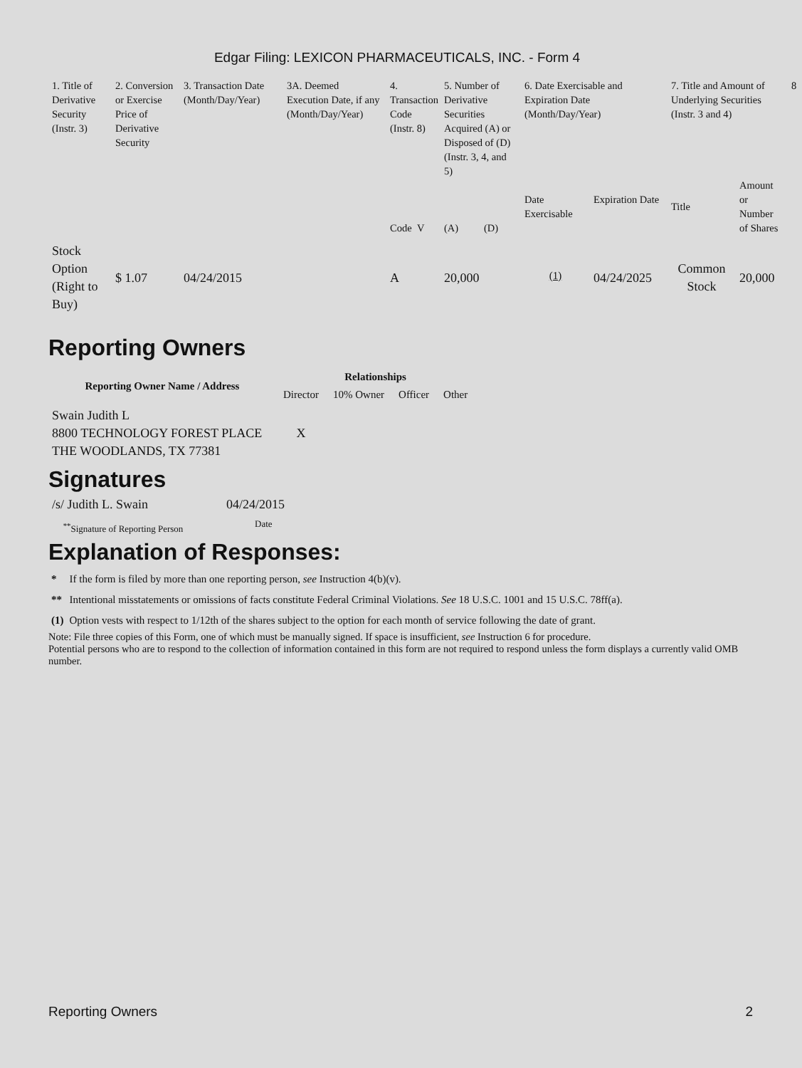Edgar Filing: LEXICON PHARMACEUTICALS, INC. - Form 4
| 1. Title of Derivative Security (Instr. 3) | 2. Conversion or Exercise Price of Derivative Security | 3. Transaction Date (Month/Day/Year) | 3A. Deemed Execution Date, if any (Month/Day/Year) | 4. Transaction Code (Instr. 8) | | 5. Number of Derivative Securities Acquired (A) or Disposed of (D) (Instr. 3, 4, and 5) | | 6. Date Exercisable and Expiration Date (Month/Day/Year) | | 7. Title and Amount of Underlying Securities (Instr. 3 and 4) | | 8 |
| --- | --- | --- | --- | --- | --- | --- | --- | --- | --- | --- | --- | --- |
| | | | | Code | V | (A) | (D) | Date Exercisable | Expiration Date | Title | Amount or Number of Shares | |
| Stock Option (Right to Buy) | $ 1.07 | 04/24/2015 | | A | | 20,000 | | <sup>(1)</sup> | 04/24/2025 | Common Stock | 20,000 | |
Reporting Owners
| Reporting Owner Name / Address | Relationships | | | |
| --- | --- | --- | --- | --- |
| | Director | 10% Owner | Officer | Other |
| Swain Judith L 8800 TECHNOLOGY FOREST PLACE THE WOODLANDS, TX 77381 | X | | | |
Signatures
| /s/ Judith L. Swain | 04/24/2015 |
| <sup>**</sup> Signature of Reporting Person | Date |
Explanation of Responses:
| * | If the form is filed by more than one reporting person, see Instruction 4(b)(v). |
| ** | Intentional misstatements or omissions of facts constitute Federal Criminal Violations. See 18 U.S.C. 1001 and 15 U.S.C. 78ff(a). |
| (1) | Option vests with respect to 1/12th of the shares subject to the option for each month of service following the date of grant. |
Note: File three copies of this Form, one of which must be manually signed. If space is insufficient, see Instruction 6 for procedure.
Potential persons who are to respond to the collection of information contained in this form are not required to respond unless the form displays a currently valid OMB number.
Reporting Owners 2